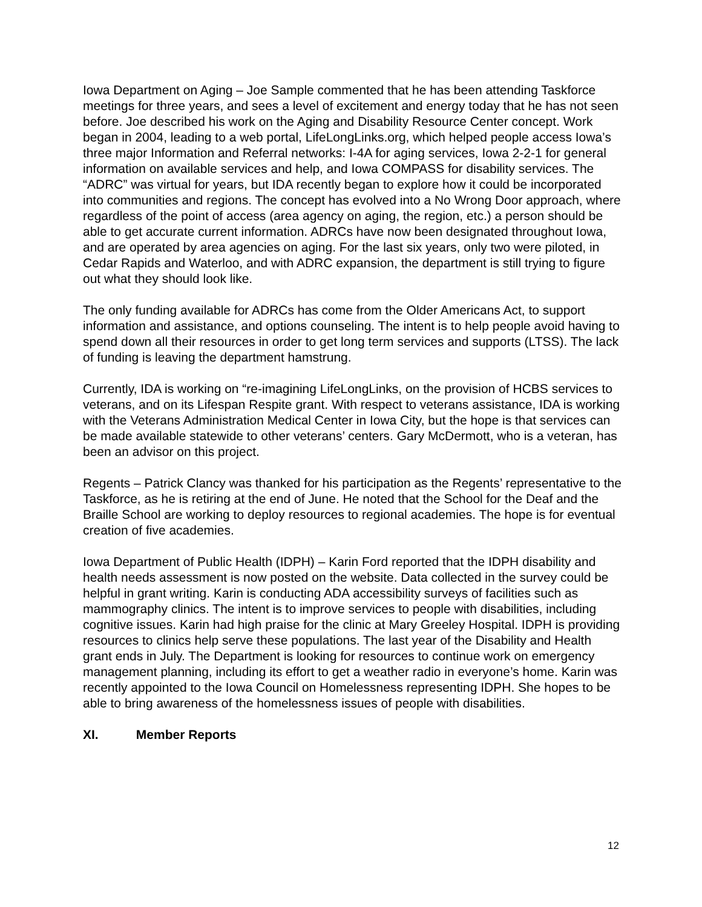Iowa Department on Aging – Joe Sample commented that he has been attending Taskforce meetings for three years, and sees a level of excitement and energy today that he has not seen before. Joe described his work on the Aging and Disability Resource Center concept. Work began in 2004, leading to a web portal, LifeLongLinks.org, which helped people access Iowa’s three major Information and Referral networks: I-4A for aging services, Iowa 2-2-1 for general information on available services and help, and Iowa COMPASS for disability services. The “ADRC” was virtual for years, but IDA recently began to explore how it could be incorporated into communities and regions. The concept has evolved into a No Wrong Door approach, where regardless of the point of access (area agency on aging, the region, etc.) a person should be able to get accurate current information. ADRCs have now been designated throughout Iowa, and are operated by area agencies on aging. For the last six years, only two were piloted, in Cedar Rapids and Waterloo, and with ADRC expansion, the department is still trying to figure out what they should look like.
The only funding available for ADRCs has come from the Older Americans Act, to support information and assistance, and options counseling. The intent is to help people avoid having to spend down all their resources in order to get long term services and supports (LTSS). The lack of funding is leaving the department hamstrung.
Currently, IDA is working on “re-imagining LifeLongLinks, on the provision of HCBS services to veterans, and on its Lifespan Respite grant. With respect to veterans assistance, IDA is working with the Veterans Administration Medical Center in Iowa City, but the hope is that services can be made available statewide to other veterans’ centers. Gary McDermott, who is a veteran, has been an advisor on this project.
Regents – Patrick Clancy was thanked for his participation as the Regents’ representative to the Taskforce, as he is retiring at the end of June. He noted that the School for the Deaf and the Braille School are working to deploy resources to regional academies. The hope is for eventual creation of five academies.
Iowa Department of Public Health (IDPH) – Karin Ford reported that the IDPH disability and health needs assessment is now posted on the website. Data collected in the survey could be helpful in grant writing. Karin is conducting ADA accessibility surveys of facilities such as mammography clinics. The intent is to improve services to people with disabilities, including cognitive issues. Karin had high praise for the clinic at Mary Greeley Hospital. IDPH is providing resources to clinics help serve these populations. The last year of the Disability and Health grant ends in July. The Department is looking for resources to continue work on emergency management planning, including its effort to get a weather radio in everyone’s home. Karin was recently appointed to the Iowa Council on Homelessness representing IDPH. She hopes to be able to bring awareness of the homelessness issues of people with disabilities.
XI. Member Reports
12